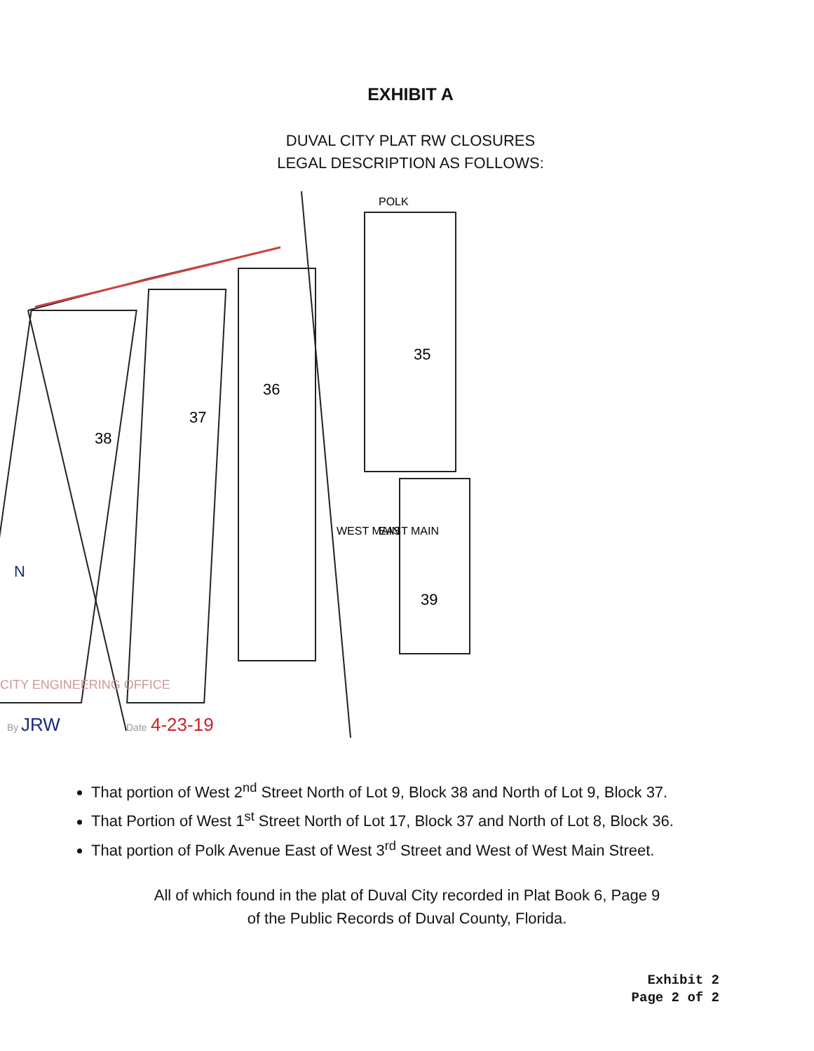EXHIBIT A
DUVAL CITY PLAT RW CLOSURES
LEGAL DESCRIPTION AS FOLLOWS:
38
37
36
35
39
WEST MAIN
EAST MAIN
POLK
N
CITY ENGINEERING OFFICE
By
JRW
Date
4-23-19
That portion of West 2<sup>nd</sup> Street North of Lot 9, Block 38 and North of Lot 9, Block 37.
That Portion of West 1<sup>st</sup> Street North of Lot 17, Block 37 and North of Lot 8, Block 36.
That portion of Polk Avenue East of West 3<sup>rd</sup> Street and West of West Main Street.
All of which found in the plat of Duval City recorded in Plat Book 6, Page 9
of the Public Records of Duval County, Florida.
Exhibit 2
Page 2 of 2